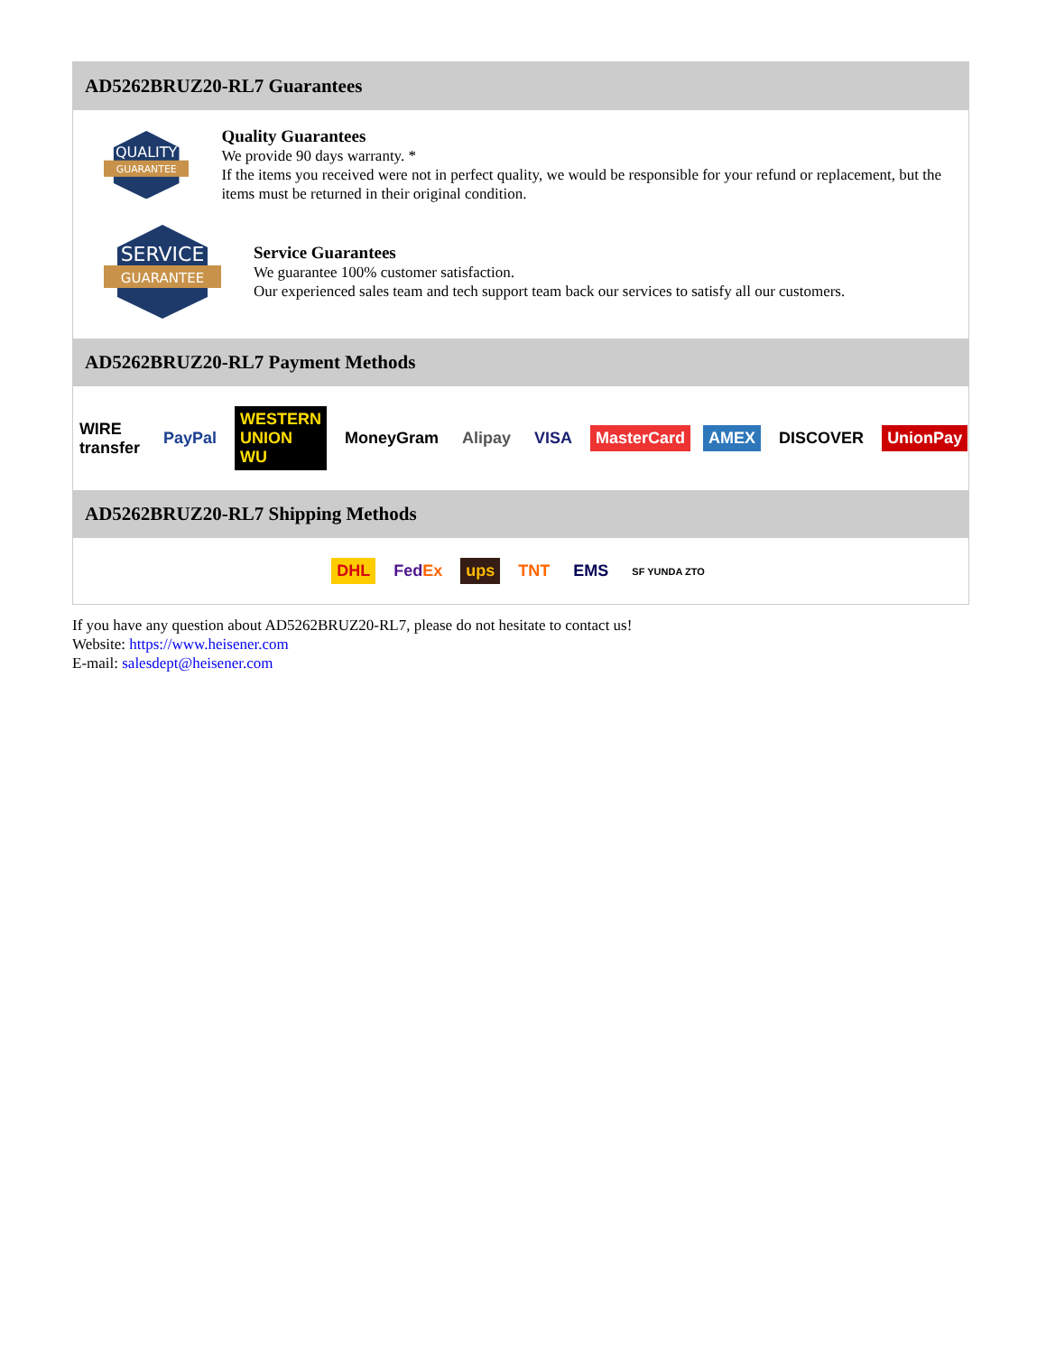AD5262BRUZ20-RL7 Guarantees
QUALITY
GUARANTEE
Quality Guarantees
We provide 90 days warranty. *
If the items you received were not in perfect quality, we would be responsible for your refund or replacement, but the items must be returned in their original condition.
SERVICE
GUARANTEE
Service Guarantees
We guarantee 100% customer satisfaction.
Our experienced sales team and tech support team back our services to satisfy all our customers.
AD5262BRUZ20-RL7 Payment Methods
WIRE transfer PayPal WESTERN UNION WU MoneyGram Alipay VISA MasterCard AMEX DISCOVER UnionPay
AD5262BRUZ20-RL7 Shipping Methods
DHL FedEx ups TNT EMS SF YUNDA ZTO
If you have any question about AD5262BRUZ20-RL7, please do not hesitate to contact us!
Website: https://www.heisener.com
E-mail: salesdept@heisener.com